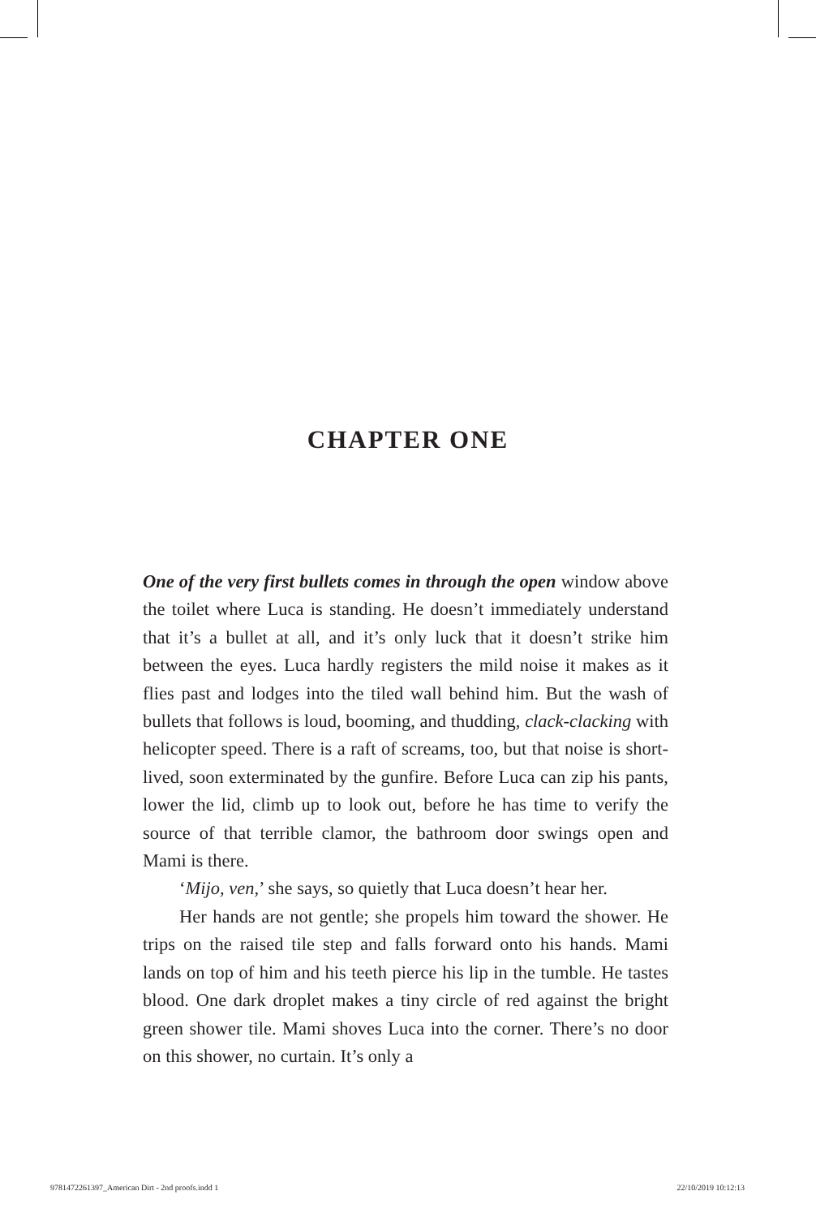CHAPTER ONE
One of the very first bullets comes in through the open window above the toilet where Luca is standing. He doesn’t immediately understand that it’s a bullet at all, and it’s only luck that it doesn’t strike him between the eyes. Luca hardly registers the mild noise it makes as it flies past and lodges into the tiled wall behind him. But the wash of bullets that follows is loud, booming, and thudding, clack-clacking with helicopter speed. There is a raft of screams, too, but that noise is short-lived, soon exterminated by the gunfire. Before Luca can zip his pants, lower the lid, climb up to look out, before he has time to verify the source of that terrible clamor, the bathroom door swings open and Mami is there.
‘Mijo, ven,’ she says, so quietly that Luca doesn’t hear her.
Her hands are not gentle; she propels him toward the shower. He trips on the raised tile step and falls forward onto his hands. Mami lands on top of him and his teeth pierce his lip in the tumble. He tastes blood. One dark droplet makes a tiny circle of red against the bright green shower tile. Mami shoves Luca into the corner. There’s no door on this shower, no curtain. It’s only a
9781472261397_American Dirt - 2nd proofs.indd 1 22/10/2019 10:12:13